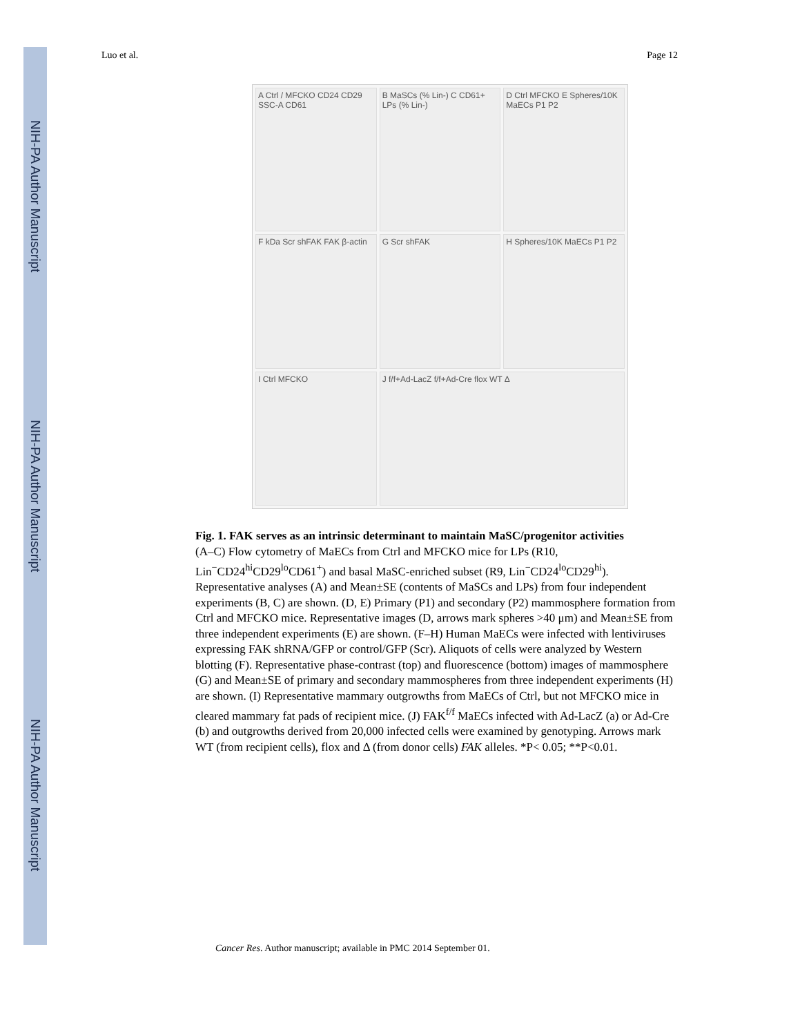NIH-PA Author Manuscript
NIH-PA Author Manuscript
NIH-PA Author Manuscript
Luo et al. Page 12
A Ctrl / MFCKO CD24 CD29 SSC-A CD61
B MaSCs (% Lin-) C CD61+ LPs (% Lin-)
D Ctrl MFCKO E Spheres/10K MaECs P1 P2
F kDa Scr shFAK FAK β-actin
G Scr shFAK
H Spheres/10K MaECs P1 P2
I Ctrl MFCKO
J f/f+Ad-LacZ f/f+Ad-Cre flox WT Δ
Fig. 1. FAK serves as an intrinsic determinant to maintain MaSC/progenitor activities
(A–C) Flow cytometry of MaECs from Ctrl and MFCKO mice for LPs (R10, Lin<sup>−</sup>CD24<sup>hi</sup>CD29<sup>lo</sup>CD61<sup>+</sup>) and basal MaSC-enriched subset (R9, Lin<sup>−</sup>CD24<sup>lo</sup>CD29<sup>hi</sup>). Representative analyses (A) and Mean±SE (contents of MaSCs and LPs) from four independent experiments (B, C) are shown. (D, E) Primary (P1) and secondary (P2) mammosphere formation from Ctrl and MFCKO mice. Representative images (D, arrows mark spheres >40 μm) and Mean±SE from three independent experiments (E) are shown. (F–H) Human MaECs were infected with lentiviruses expressing FAK shRNA/GFP or control/GFP (Scr). Aliquots of cells were analyzed by Western blotting (F). Representative phase-contrast (top) and fluorescence (bottom) images of mammosphere (G) and Mean±SE of primary and secondary mammospheres from three independent experiments (H) are shown. (I) Representative mammary outgrowths from MaECs of Ctrl, but not MFCKO mice in cleared mammary fat pads of recipient mice. (J) FAK<sup>f/f</sup> MaECs infected with Ad-LacZ (a) or Ad-Cre (b) and outgrowths derived from 20,000 infected cells were examined by genotyping. Arrows mark WT (from recipient cells), flox and Δ (from donor cells) FAK alleles. *P< 0.05; **P<0.01.
Cancer Res. Author manuscript; available in PMC 2014 September 01.